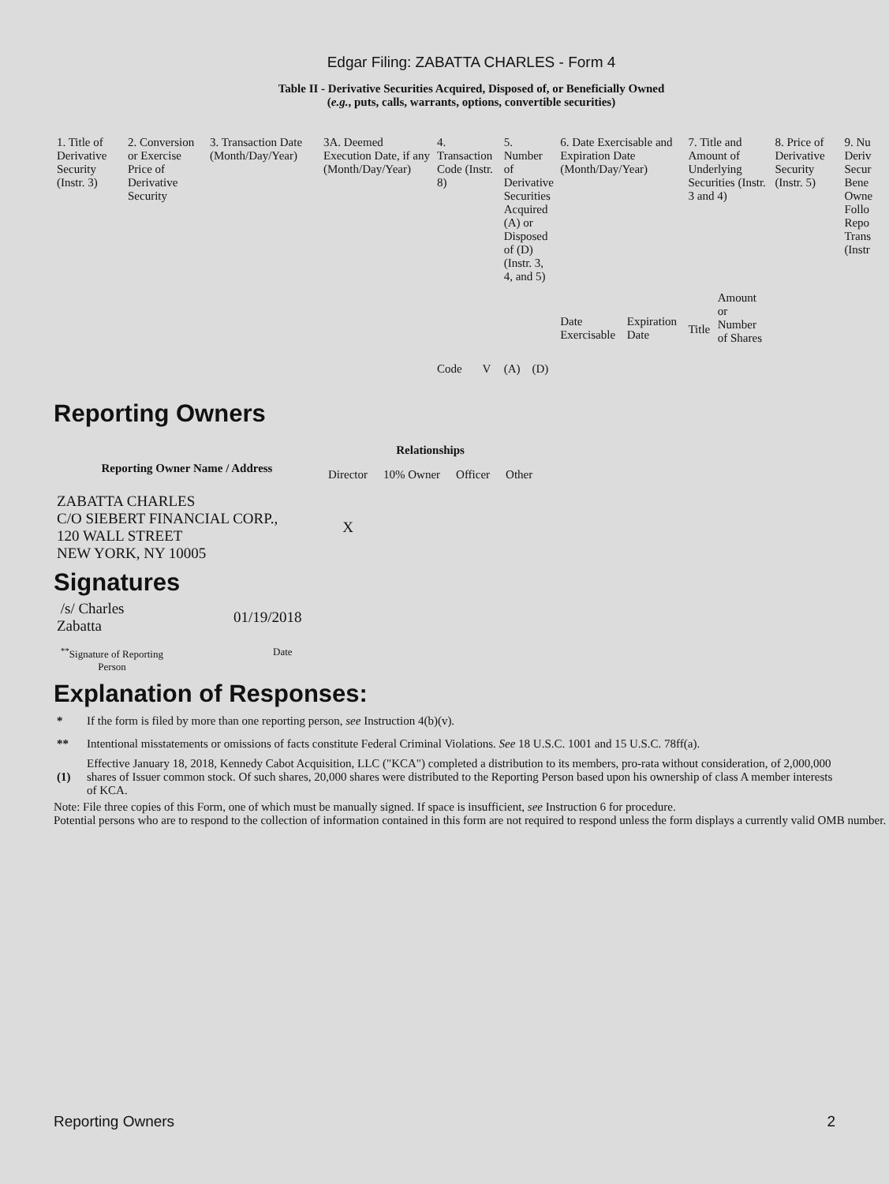Edgar Filing: ZABATTA CHARLES - Form 4
Table II - Derivative Securities Acquired, Disposed of, or Beneficially Owned
(e.g., puts, calls, warrants, options, convertible securities)
| 1. Title of Derivative Security (Instr. 3) | 2. Conversion or Exercise Price of Derivative Security | 3. Transaction Date (Month/Day/Year) | 3A. Deemed Execution Date, if any (Month/Day/Year) | 4. Transaction Code (Instr. 8) | | 5. Number of Derivative Securities Acquired (A) or Disposed of (D) (Instr. 3, 4, and 5) | | 6. Date Exercisable and Expiration Date (Month/Day/Year) | | 7. Title and Amount of Underlying Securities (Instr. 3 and 4) | | 8. Price of Derivative Security (Instr. 5) | 9. Nu Deriv Secur Bene Owne Follo Repo Trans (Instr |
| --- | --- | --- | --- | --- | --- | --- | --- | --- | --- | --- | --- | --- | --- |
| | | | | Code | V | (A) | (D) | Date Exercisable | Expiration Date | Title | Amount or Number of Shares | | |
Reporting Owners
| Reporting Owner Name / Address | Relationships | | | |
| --- | --- | --- | --- | --- |
| | Director | 10% Owner | Officer | Other |
| ZABATTA CHARLES C/O SIEBERT FINANCIAL CORP., 120 WALL STREET NEW YORK, NY 10005 | X | | | |
Signatures
| /s/ Charles Zabatta | 01/19/2018 |
| <sup>**</sup> Signature of Reporting Person | Date |
Explanation of Responses:
| * | If the form is filed by more than one reporting person, see Instruction 4(b)(v). |
| ** | Intentional misstatements or omissions of facts constitute Federal Criminal Violations. See 18 U.S.C. 1001 and 15 U.S.C. 78ff(a). |
| (1) | Effective January 18, 2018, Kennedy Cabot Acquisition, LLC ("KCA") completed a distribution to its members, pro-rata without consideration, of 2,000,000 shares of Issuer common stock. Of such shares, 20,000 shares were distributed to the Reporting Person based upon his ownership of class A member interests of KCA. |
Note: File three copies of this Form, one of which must be manually signed. If space is insufficient, see Instruction 6 for procedure.
Potential persons who are to respond to the collection of information contained in this form are not required to respond unless the form displays a currently valid OMB number.
Reporting Owners 2